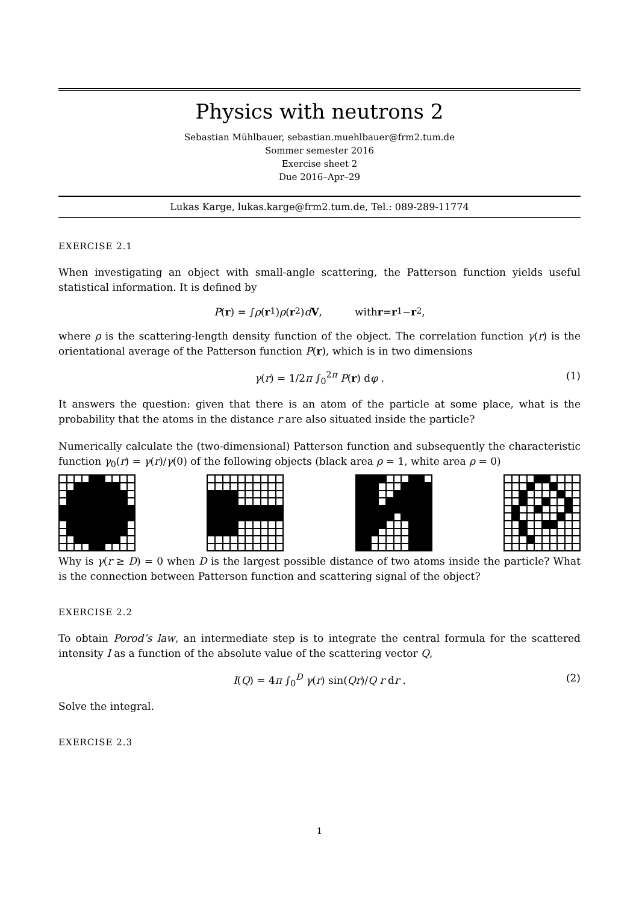Physics with neutrons 2
Sebastian Mühlbauer, sebastian.muehlbauer@frm2.tum.de
Sommer semester 2016
Exercise sheet 2
Due 2016–Apr–29
Lukas Karge, lukas.karge@frm2.tum.de, Tel.: 089-289-11774
EXERCISE 2.1
When investigating an object with small-angle scattering, the Patterson function yields useful statistical information. It is defined by
P (r) = ∫ ρ (r<sub>1</sub>) ρ (r<sub>2</sub>) d V, with r = r<sub>1</sub> − r<sub>2</sub>,
where ρ is the scattering-length density function of the object. The correlation function γ(r) is the orientational average of the Patterson function P(r), which is in two dimensions
γ(r) = 1/2π ∫<sub>0</sub><sup>2π</sup> P(r) dφ . (1)
It answers the question: given that there is an atom of the particle at some place, what is the probability that the atoms in the distance r are also situated inside the particle?
Numerically calculate the (two-dimensional) Patterson function and subsequently the characteristic function γ<sub>0</sub>(r) = γ(r)/γ(0) of the following objects (black area ρ = 1, white area ρ = 0)
Why is γ(r ≥ D) = 0 when D is the largest possible distance of two atoms inside the particle? What is the connection between Patterson function and scattering signal of the object?
EXERCISE 2.2
To obtain Porod’s law, an intermediate step is to integrate the central formula for the scattered intensity I as a function of the absolute value of the scattering vector Q,
I(Q) = 4π ∫<sub>0</sub><sup>D</sup> γ(r) sin(Qr)/Q r dr . (2)
Solve the integral.
EXERCISE 2.3
1